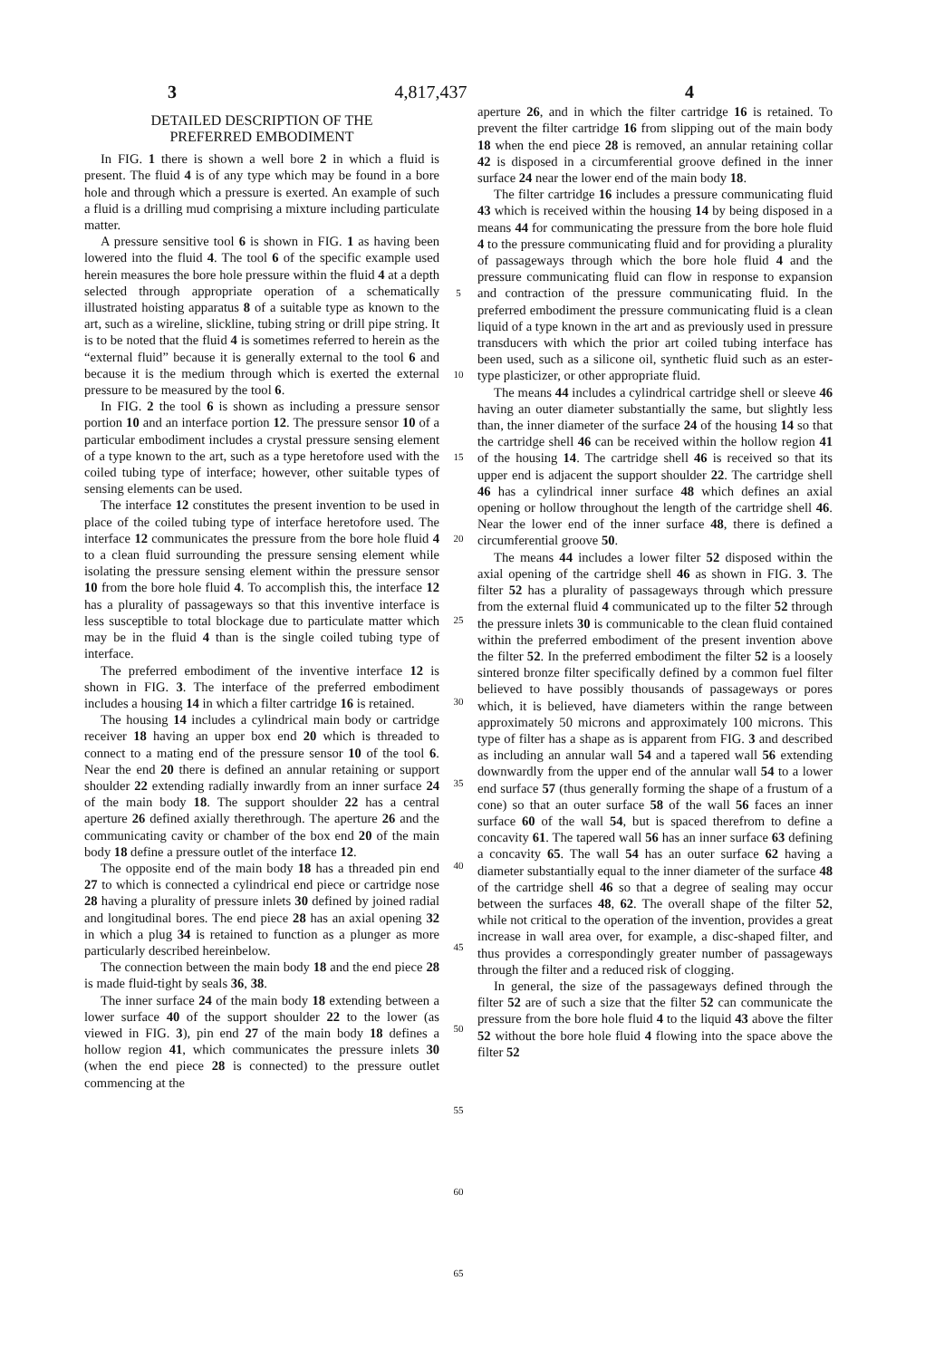3 4,817,437 4
DETAILED DESCRIPTION OF THE
PREFERRED EMBODIMENT
In FIG. 1 there is shown a well bore 2 in which a fluid is present. The fluid 4 is of any type which may be found in a bore hole and through which a pressure is exerted. An example of such a fluid is a drilling mud comprising a mixture including particulate matter.
A pressure sensitive tool 6 is shown in FIG. 1 as having been lowered into the fluid 4. The tool 6 of the specific example used herein measures the bore hole pressure within the fluid 4 at a depth selected through appropriate operation of a schematically illustrated hoisting apparatus 8 of a suitable type as known to the art, such as a wireline, slickline, tubing string or drill pipe string. It is to be noted that the fluid 4 is sometimes referred to herein as the “external fluid” because it is generally external to the tool 6 and because it is the medium through which is exerted the external pressure to be measured by the tool 6.
In FIG. 2 the tool 6 is shown as including a pressure sensor portion 10 and an interface portion 12. The pressure sensor 10 of a particular embodiment includes a crystal pressure sensing element of a type known to the art, such as a type heretofore used with the coiled tubing type of interface; however, other suitable types of sensing elements can be used.
The interface 12 constitutes the present invention to be used in place of the coiled tubing type of interface heretofore used. The interface 12 communicates the pressure from the bore hole fluid 4 to a clean fluid surrounding the pressure sensing element while isolating the pressure sensing element within the pressure sensor 10 from the bore hole fluid 4. To accomplish this, the interface 12 has a plurality of passageways so that this inventive interface is less susceptible to total blockage due to particulate matter which may be in the fluid 4 than is the single coiled tubing type of interface.
The preferred embodiment of the inventive interface 12 is shown in FIG. 3. The interface of the preferred embodiment includes a housing 14 in which a filter cartridge 16 is retained.
The housing 14 includes a cylindrical main body or cartridge receiver 18 having an upper box end 20 which is threaded to connect to a mating end of the pressure sensor 10 of the tool 6. Near the end 20 there is defined an annular retaining or support shoulder 22 extending radially inwardly from an inner surface 24 of the main body 18. The support shoulder 22 has a central aperture 26 defined axially therethrough. The aperture 26 and the communicating cavity or chamber of the box end 20 of the main body 18 define a pressure outlet of the interface 12.
The opposite end of the main body 18 has a threaded pin end 27 to which is connected a cylindrical end piece or cartridge nose 28 having a plurality of pressure inlets 30 defined by joined radial and longitudinal bores. The end piece 28 has an axial opening 32 in which a plug 34 is retained to function as a plunger as more particularly described hereinbelow.
The connection between the main body 18 and the end piece 28 is made fluid-tight by seals 36, 38.
The inner surface 24 of the main body 18 extending between a lower surface 40 of the support shoulder 22 to the lower (as viewed in FIG. 3), pin end 27 of the main body 18 defines a hollow region 41, which communicates the pressure inlets 30 (when the end piece 28 is connected) to the pressure outlet commencing at the
5
10
15
20
25
30
35
40
45
50
55
60
65
aperture 26, and in which the filter cartridge 16 is retained. To prevent the filter cartridge 16 from slipping out of the main body 18 when the end piece 28 is removed, an annular retaining collar 42 is disposed in a circumferential groove defined in the inner surface 24 near the lower end of the main body 18.
The filter cartridge 16 includes a pressure communicating fluid 43 which is received within the housing 14 by being disposed in a means 44 for communicating the pressure from the bore hole fluid 4 to the pressure communicating fluid and for providing a plurality of passageways through which the bore hole fluid 4 and the pressure communicating fluid can flow in response to expansion and contraction of the pressure communicating fluid. In the preferred embodiment the pressure communicating fluid is a clean liquid of a type known in the art and as previously used in pressure transducers with which the prior art coiled tubing interface has been used, such as a silicone oil, synthetic fluid such as an ester-type plasticizer, or other appropriate fluid.
The means 44 includes a cylindrical cartridge shell or sleeve 46 having an outer diameter substantially the same, but slightly less than, the inner diameter of the surface 24 of the housing 14 so that the cartridge shell 46 can be received within the hollow region 41 of the housing 14. The cartridge shell 46 is received so that its upper end is adjacent the support shoulder 22. The cartridge shell 46 has a cylindrical inner surface 48 which defines an axial opening or hollow throughout the length of the cartridge shell 46. Near the lower end of the inner surface 48, there is defined a circumferential groove 50.
The means 44 includes a lower filter 52 disposed within the axial opening of the cartridge shell 46 as shown in FIG. 3. The filter 52 has a plurality of passageways through which pressure from the external fluid 4 communicated up to the filter 52 through the pressure inlets 30 is communicable to the clean fluid contained within the preferred embodiment of the present invention above the filter 52. In the preferred embodiment the filter 52 is a loosely sintered bronze filter specifically defined by a common fuel filter believed to have possibly thousands of passageways or pores which, it is believed, have diameters within the range between approximately 50 microns and approximately 100 microns. This type of filter has a shape as is apparent from FIG. 3 and described as including an annular wall 54 and a tapered wall 56 extending downwardly from the upper end of the annular wall 54 to a lower end surface 57 (thus generally forming the shape of a frustum of a cone) so that an outer surface 58 of the wall 56 faces an inner surface 60 of the wall 54, but is spaced therefrom to define a concavity 61. The tapered wall 56 has an inner surface 63 defining a concavity 65. The wall 54 has an outer surface 62 having a diameter substantially equal to the inner diameter of the surface 48 of the cartridge shell 46 so that a degree of sealing may occur between the surfaces 48, 62. The overall shape of the filter 52, while not critical to the operation of the invention, provides a great increase in wall area over, for example, a disc-shaped filter, and thus provides a correspondingly greater number of passageways through the filter and a reduced risk of clogging.
In general, the size of the passageways defined through the filter 52 are of such a size that the filter 52 can communicate the pressure from the bore hole fluid 4 to the liquid 43 above the filter 52 without the bore hole fluid 4 flowing into the space above the filter 52